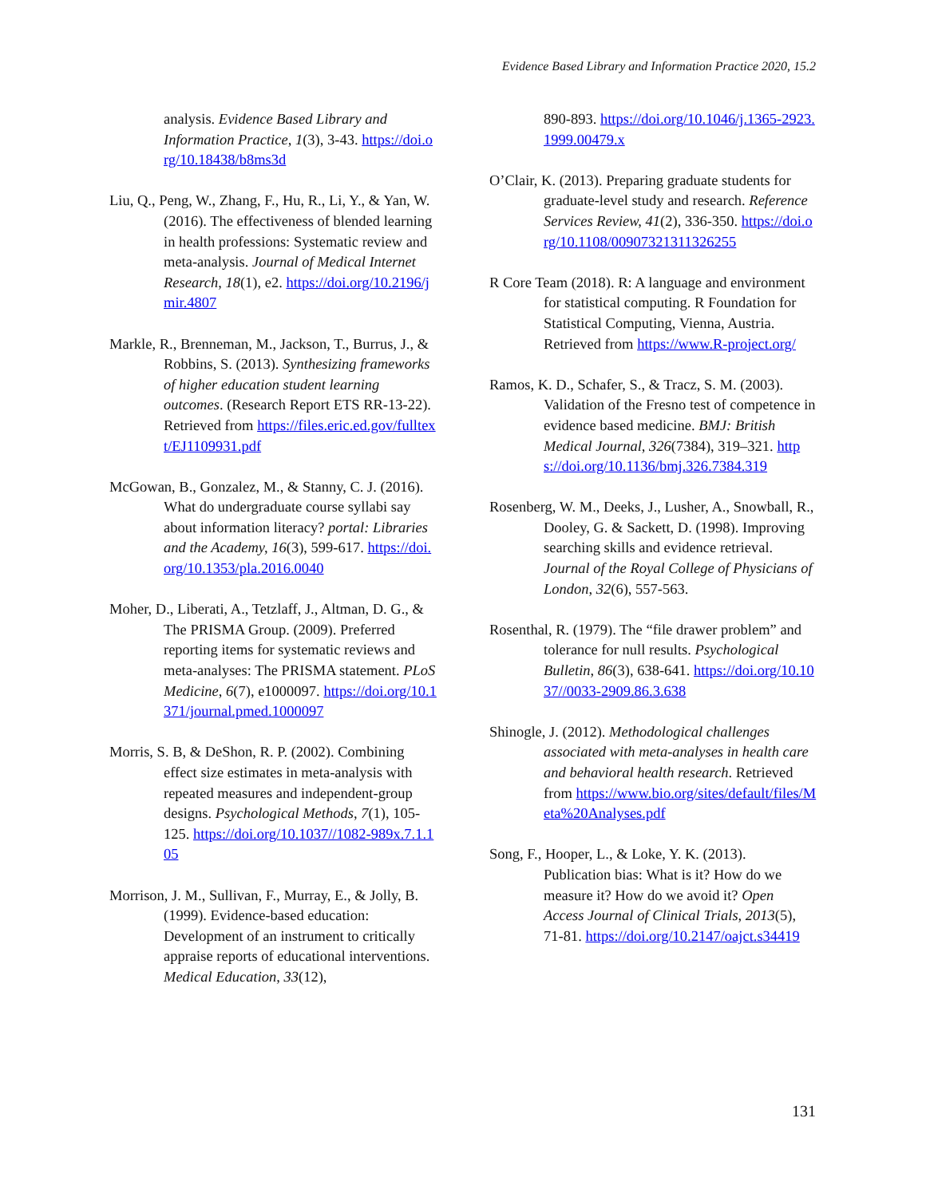Evidence Based Library and Information Practice 2020, 15.2
analysis. Evidence Based Library and Information Practice, 1(3), 3-43. https://doi.org/10.18438/b8ms3d
Liu, Q., Peng, W., Zhang, F., Hu, R., Li, Y., & Yan, W. (2016). The effectiveness of blended learning in health professions: Systematic review and meta-analysis. Journal of Medical Internet Research, 18(1), e2. https://doi.org/10.2196/jmir.4807
Markle, R., Brenneman, M., Jackson, T., Burrus, J., & Robbins, S. (2013). Synthesizing frameworks of higher education student learning outcomes. (Research Report ETS RR-13-22). Retrieved from https://files.eric.ed.gov/fulltext/EJ1109931.pdf
McGowan, B., Gonzalez, M., & Stanny, C. J. (2016). What do undergraduate course syllabi say about information literacy? portal: Libraries and the Academy, 16(3), 599-617. https://doi.org/10.1353/pla.2016.0040
Moher, D., Liberati, A., Tetzlaff, J., Altman, D. G., & The PRISMA Group. (2009). Preferred reporting items for systematic reviews and meta-analyses: The PRISMA statement. PLoS Medicine, 6(7), e1000097. https://doi.org/10.1371/journal.pmed.1000097
Morris, S. B, & DeShon, R. P. (2002). Combining effect size estimates in meta-analysis with repeated measures and independent-group designs. Psychological Methods, 7(1), 105-125. https://doi.org/10.1037//1082-989x.7.1.105
Morrison, J. M., Sullivan, F., Murray, E., & Jolly, B. (1999). Evidence-based education: Development of an instrument to critically appraise reports of educational interventions. Medical Education, 33(12),
890-893. https://doi.org/10.1046/j.1365-2923.1999.00479.x
O’Clair, K. (2013). Preparing graduate students for graduate-level study and research. Reference Services Review, 41(2), 336-350. https://doi.org/10.1108/00907321311326255
R Core Team (2018). R: A language and environment for statistical computing. R Foundation for Statistical Computing, Vienna, Austria. Retrieved from https://www.R-project.org/
Ramos, K. D., Schafer, S., & Tracz, S. M. (2003). Validation of the Fresno test of competence in evidence based medicine. BMJ: British Medical Journal, 326(7384), 319–321. https://doi.org/10.1136/bmj.326.7384.319
Rosenberg, W. M., Deeks, J., Lusher, A., Snowball, R., Dooley, G. & Sackett, D. (1998). Improving searching skills and evidence retrieval. Journal of the Royal College of Physicians of London, 32(6), 557-563.
Rosenthal, R. (1979). The “file drawer problem” and tolerance for null results. Psychological Bulletin, 86(3), 638-641. https://doi.org/10.1037//0033-2909.86.3.638
Shinogle, J. (2012). Methodological challenges associated with meta-analyses in health care and behavioral health research. Retrieved from https://www.bio.org/sites/default/files/Meta%20Analyses.pdf
Song, F., Hooper, L., & Loke, Y. K. (2013). Publication bias: What is it? How do we measure it? How do we avoid it? Open Access Journal of Clinical Trials, 2013(5), 71-81. https://doi.org/10.2147/oajct.s34419
131